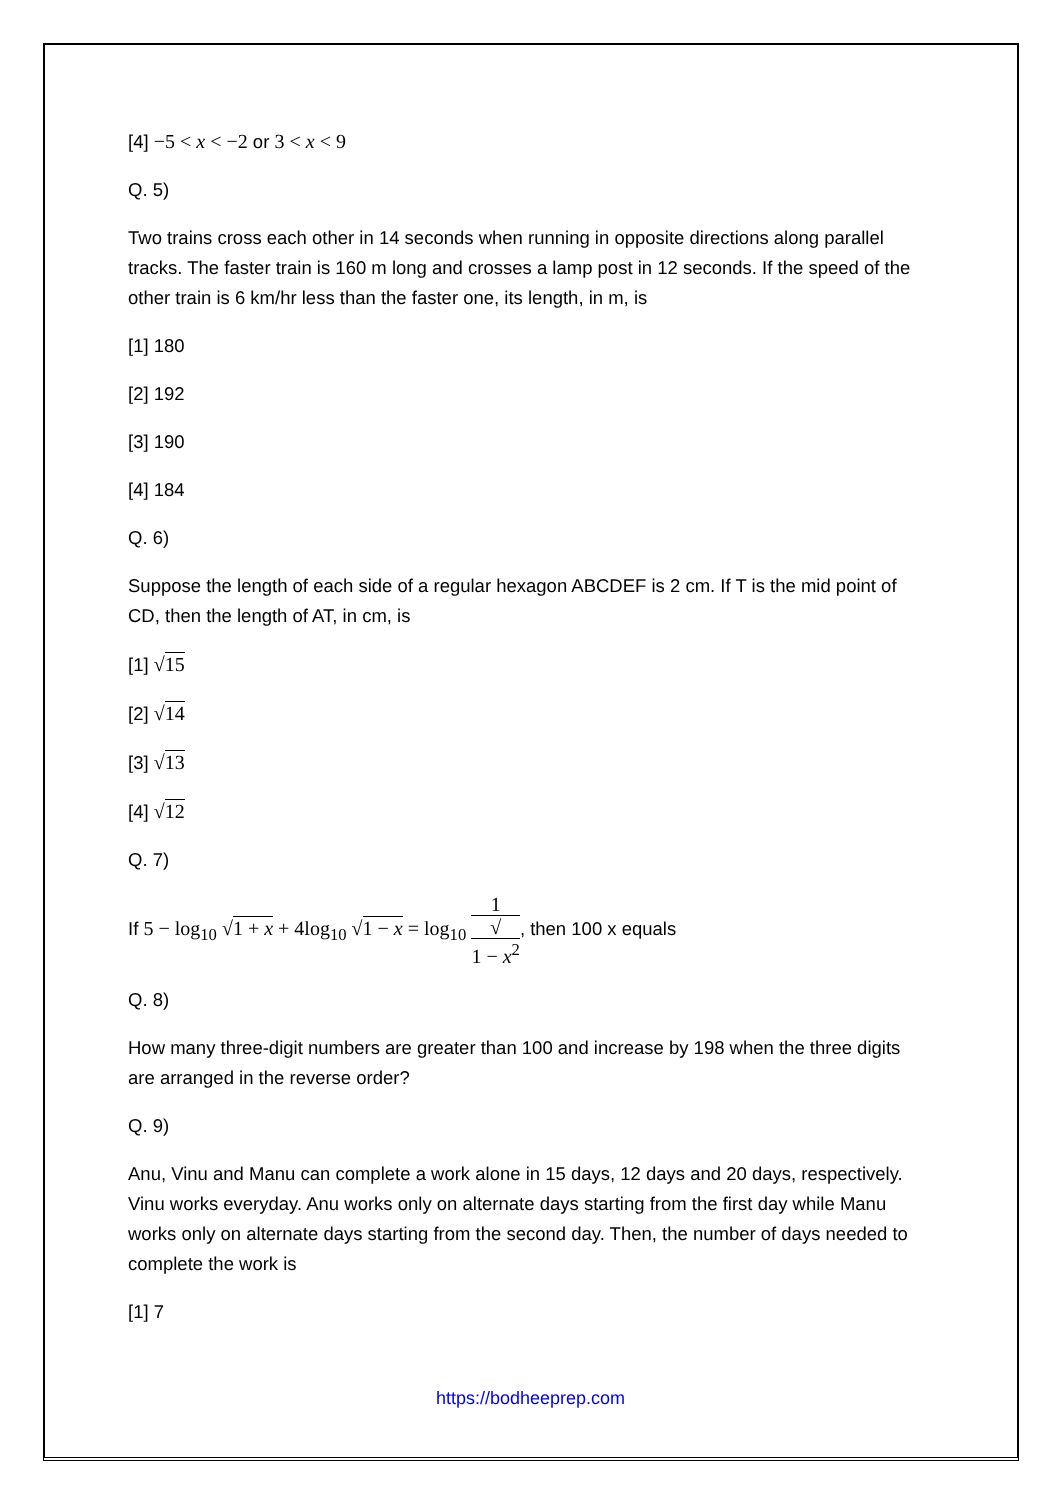[4] −5 < x < −2 or 3 < x < 9
Q. 5)
Two trains cross each other in 14 seconds when running in opposite directions along parallel tracks. The faster train is 160 m long and crosses a lamp post in 12 seconds. If the speed of the other train is 6 km/hr less than the faster one, its length, in m, is
[1] 180
[2] 192
[3] 190
[4] 184
Q. 6)
Suppose the length of each side of a regular hexagon ABCDEF is 2 cm. If T is the mid point of CD, then the length of AT, in cm, is
[1] √15
[2] √14
[3] √13
[4] √12
Q. 7)
If 5 − log<sub>10</sub> √1 + x + 4log<sub>10</sub> √1 − x = log<sub>10</sub> 1 √
1 − x<sup>2</sup>, then 100 x equals
Q. 8)
How many three-digit numbers are greater than 100 and increase by 198 when the three digits are arranged in the reverse order?
Q. 9)
Anu, Vinu and Manu can complete a work alone in 15 days, 12 days and 20 days, respectively. Vinu works everyday. Anu works only on alternate days starting from the first day while Manu works only on alternate days starting from the second day. Then, the number of days needed to complete the work is
[1] 7
https://bodheeprep.com